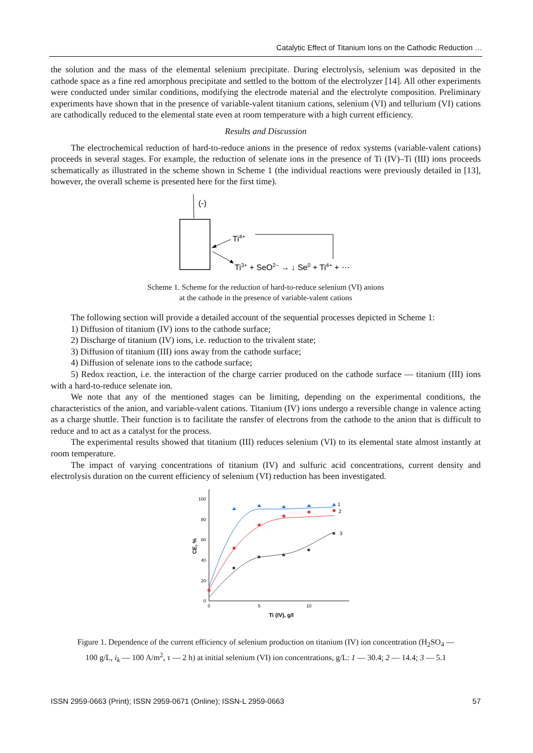Catalytic Effect of Titanium Ions on the Cathodic Reduction …
the solution and the mass of the elemental selenium precipitate. During electrolysis, selenium was deposited in the cathode space as a fine red amorphous precipitate and settled to the bottom of the electrolyzer [14]. All other experiments were conducted under similar conditions, modifying the electrode material and the electrolyte composition. Preliminary experiments have shown that in the presence of variable-valent titanium cations, selenium (VI) and tellurium (VI) cations are cathodically reduced to the elemental state even at room temperature with a high current efficiency.
Results and Discussion
The electrochemical reduction of hard-to-reduce anions in the presence of redox systems (variable-valent cations) proceeds in several stages. For example, the reduction of selenate ions in the presence of Ti (IV)–Ti (III) ions proceeds schematically as illustrated in the scheme shown in Scheme 1 (the individual reactions were previously detailed in [13], however, the overall scheme is presented here for the first time).
(-)
Ti4+
Ti3+ + SeO2− → ↓ Se0 + Ti4+ + ⋯
Scheme 1. Scheme for the reduction of hard-to-reduce selenium (VI) anions
at the cathode in the presence of variable-valent cations
The following section will provide a detailed account of the sequential processes depicted in Scheme 1:
1) Diffusion of titanium (IV) ions to the cathode surface;
2) Discharge of titanium (IV) ions, i.e. reduction to the trivalent state;
3) Diffusion of titanium (III) ions away from the cathode surface;
4) Diffusion of selenate ions to the cathode surface;
5) Redox reaction, i.e. the interaction of the charge carrier produced on the cathode surface — titanium (III) ions with a hard-to-reduce selenate ion.
We note that any of the mentioned stages can be limiting, depending on the experimental conditions, the characteristics of the anion, and variable-valent cations. Titanium (IV) ions undergo a reversible change in valence acting as a charge shuttle. Their function is to facilitate the ransfer of electrons from the cathode to the anion that is difficult to reduce and to act as a catalyst for the process.
The experimental results showed that titanium (III) reduces selenium (VI) to its elemental state almost instantly at room temperature.
The impact of varying concentrations of titanium (IV) and sulfuric acid concentrations, current density and electrolysis duration on the current efficiency of selenium (VI) reduction has been investigated.
0
20
40
60
80
100
0
5
10
Ti (IV), g/l
CE, %
1
2
3
Figure 1. Dependence of the current efficiency of selenium production on titanium (IV) ion concentration (H<sub>2</sub>SO<sub>4</sub> —
100 g/L, i<sub>k</sub> — 100 A/m<sup>2</sup>, τ — 2 h) at initial selenium (VI) ion concentrations, g/L: 1 — 30.4; 2 — 14.4; 3 — 5.1
ISSN 2959-0663 (Print); ISSN 2959-0671 (Online); ISSN-L 2959-0663 57